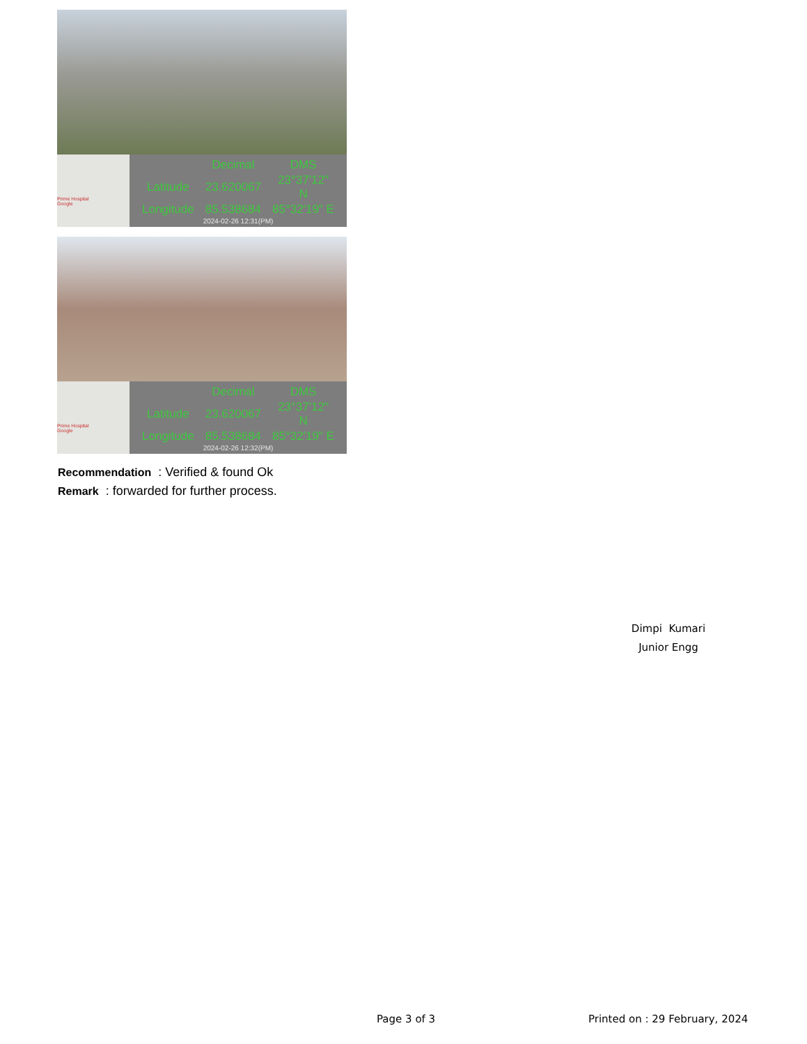Prime Hospital
Google
| | Decimal | DMS |
| --- | --- | --- |
| Latitude | 23.620067 | 23°37'12" N |
| Longitude | 85.538684 | 85°32'19" E |
2024-02-26 12:31(PM)
Prime Hospital
Google
| | Decimal | DMS |
| --- | --- | --- |
| Latitude | 23.620067 | 23°37'12" N |
| Longitude | 85.538684 | 85°32'19" E |
2024-02-26 12:32(PM)
Recommendation : Verified & found Ok
Remark : forwarded for further process.
Dimpi Kumari
Junior Engg
Page 3 of 3 Printed on : 29 February, 2024